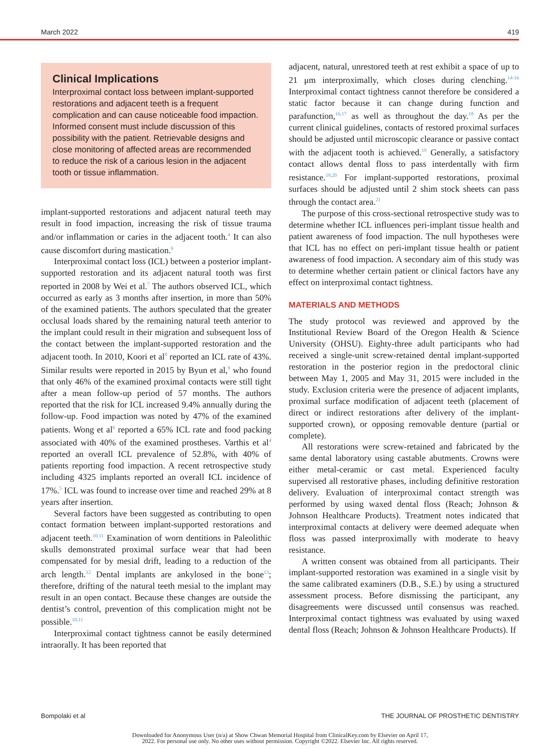March 2022 419
Clinical Implications
Interproximal contact loss between implant-supported restorations and adjacent teeth is a frequent complication and can cause noticeable food impaction. Informed consent must include discussion of this possibility with the patient. Retrievable designs and close monitoring of affected areas are recommended to reduce the risk of a carious lesion in the adjacent tooth or tissue inflammation.
implant-supported restorations and adjacent natural teeth may result in food impaction, increasing the risk of tissue trauma and/or inflammation or caries in the adjacent tooth.<sup>4</sup> It can also cause discomfort during mastication.<sup>6</sup>
Interproximal contact loss (ICL) between a posterior implant-supported restoration and its adjacent natural tooth was first reported in 2008 by Wei et al.<sup>7</sup> The authors observed ICL, which occurred as early as 3 months after insertion, in more than 50% of the examined patients. The authors speculated that the greater occlusal loads shared by the remaining natural teeth anterior to the implant could result in their migration and subsequent loss of the contact between the implant-supported restoration and the adjacent tooth. In 2010, Koori et al<sup>8</sup> reported an ICL rate of 43%. Similar results were reported in 2015 by Byun et al,<sup>9</sup> who found that only 46% of the examined proximal contacts were still tight after a mean follow-up period of 57 months. The authors reported that the risk for ICL increased 9.4% annually during the follow-up. Food impaction was noted by 47% of the examined patients. Wong et al<sup>6</sup> reported a 65% ICL rate and food packing associated with 40% of the examined prostheses. Varthis et al<sup>4</sup> reported an overall ICL prevalence of 52.8%, with 40% of patients reporting food impaction. A recent retrospective study including 4325 implants reported an overall ICL incidence of 17%.<sup>5</sup> ICL was found to increase over time and reached 29% at 8 years after insertion.
Several factors have been suggested as contributing to open contact formation between implant-supported restorations and adjacent teeth.<sup>10,11</sup> Examination of worn dentitions in Paleolithic skulls demonstrated proximal surface wear that had been compensated for by mesial drift, leading to a reduction of the arch length.<sup>12</sup> Dental implants are ankylosed in the bone<sup>13</sup>; therefore, drifting of the natural teeth mesial to the implant may result in an open contact. Because these changes are outside the dentist’s control, prevention of this complication might not be possible.<sup>10,11</sup>
Interproximal contact tightness cannot be easily determined intraorally. It has been reported that
adjacent, natural, unrestored teeth at rest exhibit a space of up to 21 μm interproximally, which closes during clenching.<sup>14-16</sup> Interproximal contact tightness cannot therefore be considered a static factor because it can change during function and parafunction,<sup>16,17</sup> as well as throughout the day.<sup>18</sup> As per the current clinical guidelines, contacts of restored proximal surfaces should be adjusted until microscopic clearance or passive contact with the adjacent tooth is achieved.<sup>19</sup> Generally, a satisfactory contact allows dental floss to pass interdentally with firm resistance.<sup>19,20</sup> For implant-supported restorations, proximal surfaces should be adjusted until 2 shim stock sheets can pass through the contact area.<sup>21</sup>
The purpose of this cross-sectional retrospective study was to determine whether ICL influences peri-implant tissue health and patient awareness of food impaction. The null hypotheses were that ICL has no effect on peri-implant tissue health or patient awareness of food impaction. A secondary aim of this study was to determine whether certain patient or clinical factors have any effect on interproximal contact tightness.
MATERIALS AND METHODS
The study protocol was reviewed and approved by the Institutional Review Board of the Oregon Health & Science University (OHSU). Eighty-three adult participants who had received a single-unit screw-retained dental implant-supported restoration in the posterior region in the predoctoral clinic between May 1, 2005 and May 31, 2015 were included in the study. Exclusion criteria were the presence of adjacent implants, proximal surface modification of adjacent teeth (placement of direct or indirect restorations after delivery of the implant-supported crown), or opposing removable denture (partial or complete).
All restorations were screw-retained and fabricated by the same dental laboratory using castable abutments. Crowns were either metal-ceramic or cast metal. Experienced faculty supervised all restorative phases, including definitive restoration delivery. Evaluation of interproximal contact strength was performed by using waxed dental floss (Reach; Johnson & Johnson Healthcare Products). Treatment notes indicated that interproximal contacts at delivery were deemed adequate when floss was passed interproximally with moderate to heavy resistance.
A written consent was obtained from all participants. Their implant-supported restoration was examined in a single visit by the same calibrated examiners (D.B., S.E.) by using a structured assessment process. Before dismissing the participant, any disagreements were discussed until consensus was reached. Interproximal contact tightness was evaluated by using waxed dental floss (Reach; Johnson & Johnson Healthcare Products). If
Bompolaki et al THE JOURNAL OF PROSTHETIC DENTISTRY
Downloaded for Anonymous User (n/a) at Show Chwan Memorial Hospital from ClinicalKey.com by Elsevier on April 17,
2022. For personal use only. No other uses without permission. Copyright ©2022. Elsevier Inc. All rights reserved.